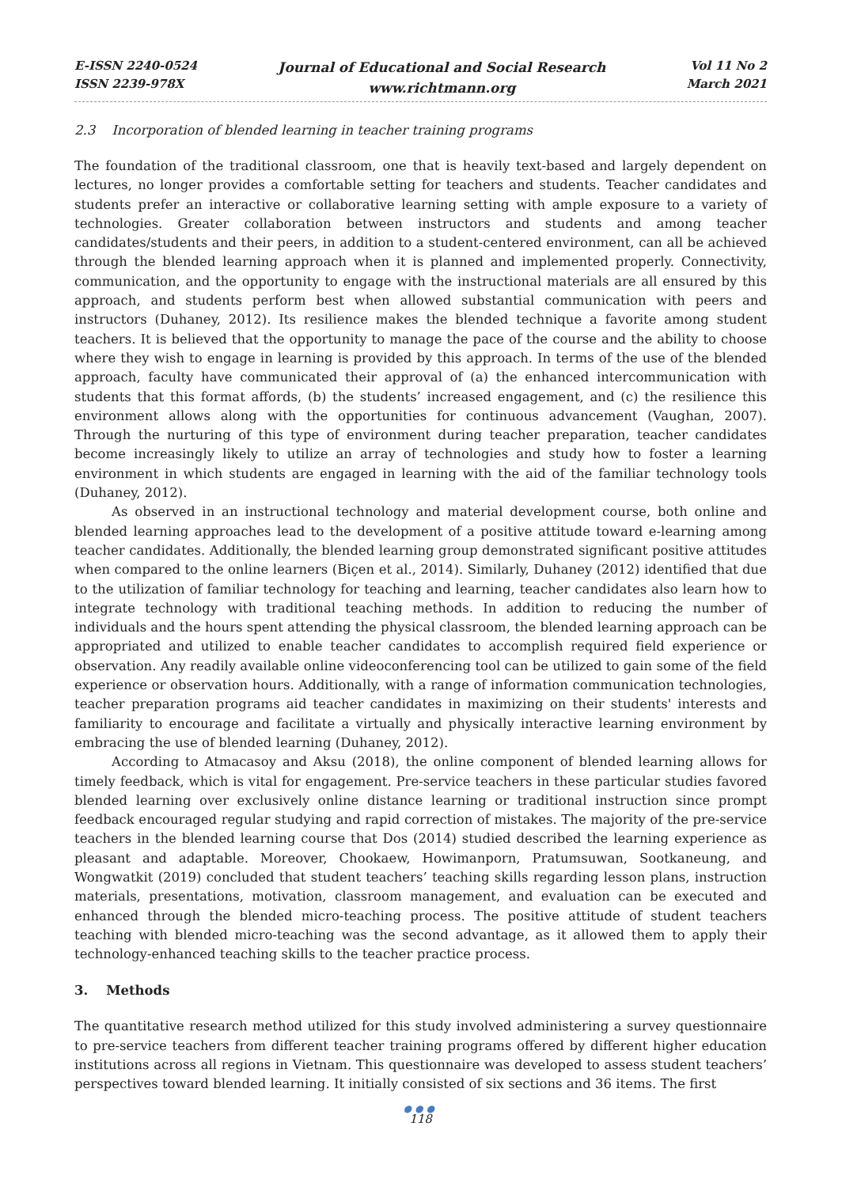E-ISSN 2240-0524
ISSN 2239-978X
Journal of Educational and Social Research
www.richtmann.org
Vol 11 No 2
March 2021
2.3 Incorporation of blended learning in teacher training programs
The foundation of the traditional classroom, one that is heavily text-based and largely dependent on lectures, no longer provides a comfortable setting for teachers and students. Teacher candidates and students prefer an interactive or collaborative learning setting with ample exposure to a variety of technologies. Greater collaboration between instructors and students and among teacher candidates/students and their peers, in addition to a student-centered environment, can all be achieved through the blended learning approach when it is planned and implemented properly. Connectivity, communication, and the opportunity to engage with the instructional materials are all ensured by this approach, and students perform best when allowed substantial communication with peers and instructors (Duhaney, 2012). Its resilience makes the blended technique a favorite among student teachers. It is believed that the opportunity to manage the pace of the course and the ability to choose where they wish to engage in learning is provided by this approach. In terms of the use of the blended approach, faculty have communicated their approval of (a) the enhanced intercommunication with students that this format affords, (b) the students’ increased engagement, and (c) the resilience this environment allows along with the opportunities for continuous advancement (Vaughan, 2007). Through the nurturing of this type of environment during teacher preparation, teacher candidates become increasingly likely to utilize an array of technologies and study how to foster a learning environment in which students are engaged in learning with the aid of the familiar technology tools (Duhaney, 2012).
As observed in an instructional technology and material development course, both online and blended learning approaches lead to the development of a positive attitude toward e-learning among teacher candidates. Additionally, the blended learning group demonstrated significant positive attitudes when compared to the online learners (Biçen et al., 2014). Similarly, Duhaney (2012) identified that due to the utilization of familiar technology for teaching and learning, teacher candidates also learn how to integrate technology with traditional teaching methods. In addition to reducing the number of individuals and the hours spent attending the physical classroom, the blended learning approach can be appropriated and utilized to enable teacher candidates to accomplish required field experience or observation. Any readily available online videoconferencing tool can be utilized to gain some of the field experience or observation hours. Additionally, with a range of information communication technologies, teacher preparation programs aid teacher candidates in maximizing on their students' interests and familiarity to encourage and facilitate a virtually and physically interactive learning environment by embracing the use of blended learning (Duhaney, 2012).
According to Atmacasoy and Aksu (2018), the online component of blended learning allows for timely feedback, which is vital for engagement. Pre-service teachers in these particular studies favored blended learning over exclusively online distance learning or traditional instruction since prompt feedback encouraged regular studying and rapid correction of mistakes. The majority of the pre-service teachers in the blended learning course that Dos (2014) studied described the learning experience as pleasant and adaptable. Moreover, Chookaew, Howimanporn, Pratumsuwan, Sootkaneung, and Wongwatkit (2019) concluded that student teachers’ teaching skills regarding lesson plans, instruction materials, presentations, motivation, classroom management, and evaluation can be executed and enhanced through the blended micro-teaching process. The positive attitude of student teachers teaching with blended micro-teaching was the second advantage, as it allowed them to apply their technology-enhanced teaching skills to the teacher practice process.
3. Methods
The quantitative research method utilized for this study involved administering a survey questionnaire to pre-service teachers from different teacher training programs offered by different higher education institutions across all regions in Vietnam. This questionnaire was developed to assess student teachers’ perspectives toward blended learning. It initially consisted of six sections and 36 items. The first
●●●
118